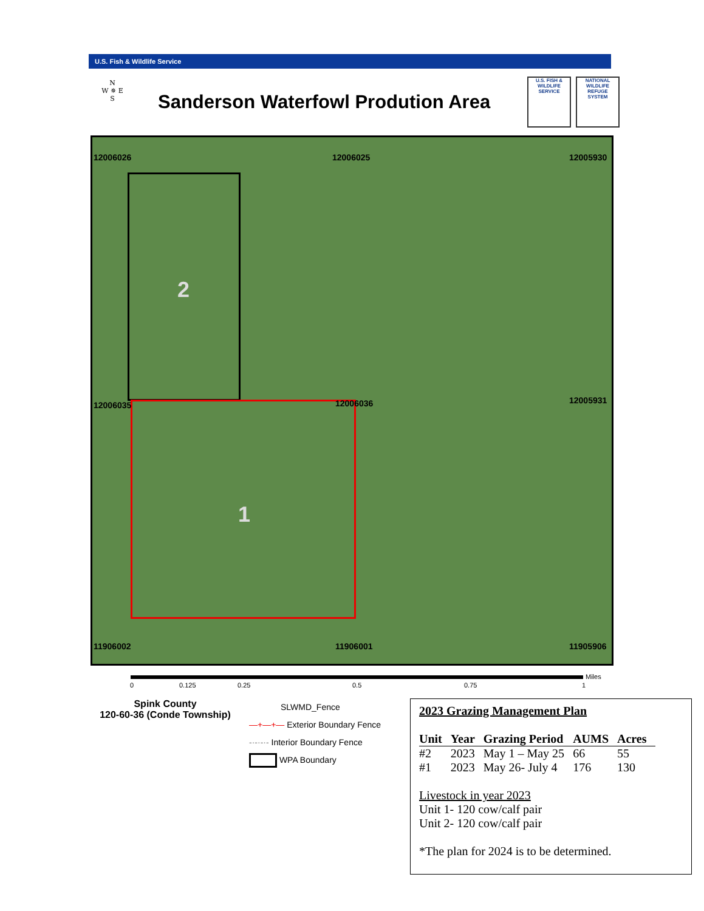U.S. Fish & Wildlife Service
N
W ✵ E
S
Sanderson Waterfowl Prodution Area
U.S. FISH & WILDLIFE SERVICE
NATIONAL WILDLIFE REFUGE SYSTEM
12006026 12006025 12005930
12006035 12006036 12005931
2
1
11906002 11906001 11905906
0 0.125 0.25 0.5 0.75 1
Miles
Spink County
120-60-36 (Conde Township)
SLWMD_Fence
—+—+— Exterior Boundary Fence
-·-·-·- Interior Boundary Fence
WPA Boundary
2023 Grazing Management Plan
| Unit | Year | Grazing Period | AUMS | Acres |
| --- | --- | --- | --- | --- |
| #2 | 2023 | May 1 – May 25 | 66 | 55 |
| #1 | 2023 | May 26- July 4 | 176 | 130 |
Livestock in year 2023
Unit 1- 120 cow/calf pair
Unit 2- 120 cow/calf pair
*The plan for 2024 is to be determined.